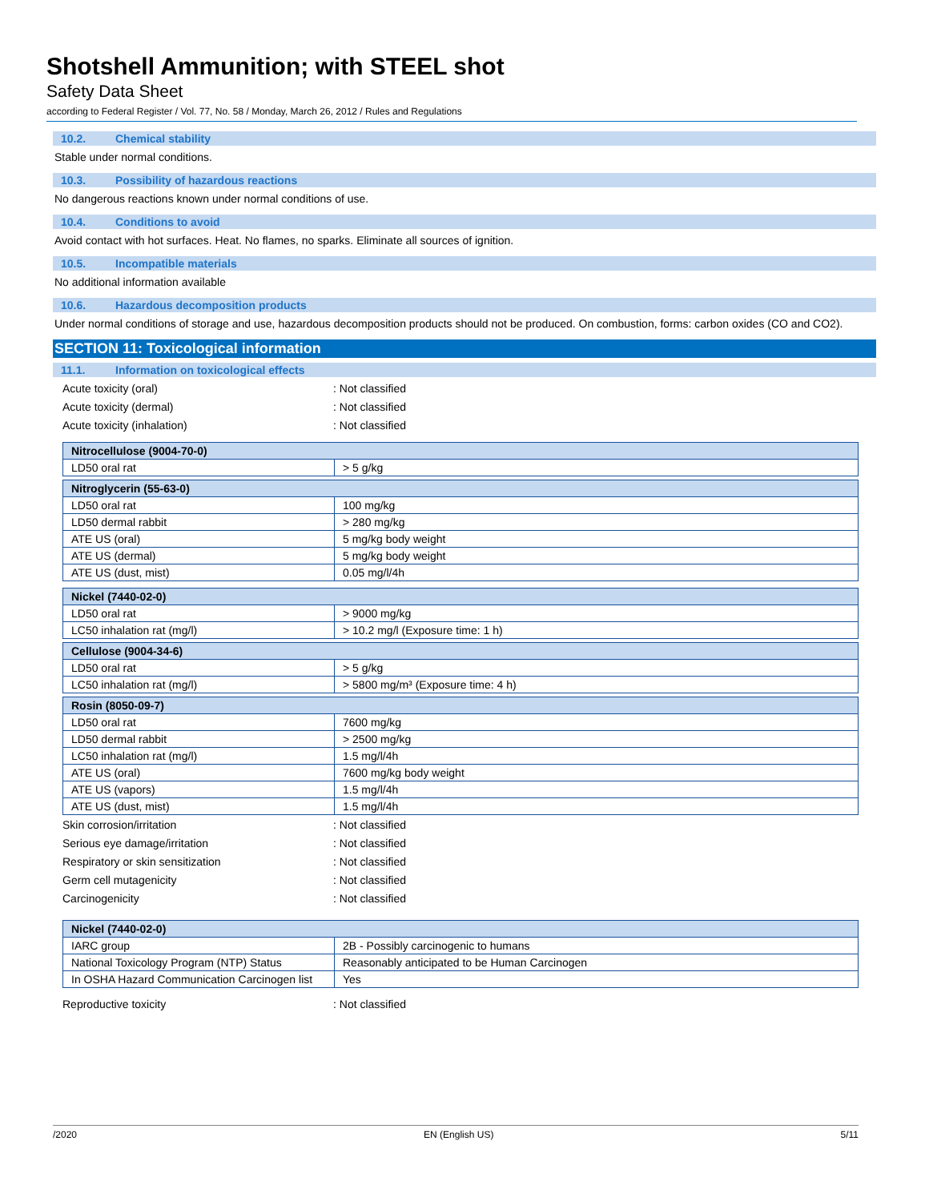Shotshell Ammunition; with STEEL shot
Safety Data Sheet
according to Federal Register / Vol. 77, No. 58 / Monday, March 26, 2012 / Rules and Regulations
10.2. Chemical stability
Stable under normal conditions.
10.3. Possibility of hazardous reactions
No dangerous reactions known under normal conditions of use.
10.4. Conditions to avoid
Avoid contact with hot surfaces. Heat. No flames, no sparks. Eliminate all sources of ignition.
10.5. Incompatible materials
No additional information available
10.6. Hazardous decomposition products
Under normal conditions of storage and use, hazardous decomposition products should not be produced. On combustion, forms: carbon oxides (CO and CO2).
SECTION 11: Toxicological information
11.1. Information on toxicological effects
Acute toxicity (oral): Not classified
Acute toxicity (dermal): Not classified
Acute toxicity (inhalation): Not classified
| Nitrocellulose (9004-70-0) | |
| --- | --- |
| LD50 oral rat | > 5 g/kg |
| Nitroglycerin (55-63-0) | |
| --- | --- |
| LD50 oral rat | 100 mg/kg |
| LD50 dermal rabbit | > 280 mg/kg |
| ATE US (oral) | 5 mg/kg body weight |
| ATE US (dermal) | 5 mg/kg body weight |
| ATE US (dust, mist) | 0.05 mg/l/4h |
| Nickel (7440-02-0) | |
| --- | --- |
| LD50 oral rat | > 9000 mg/kg |
| LC50 inhalation rat (mg/l) | > 10.2 mg/l (Exposure time: 1 h) |
| Cellulose (9004-34-6) | |
| --- | --- |
| LD50 oral rat | > 5 g/kg |
| LC50 inhalation rat (mg/l) | > 5800 mg/m³ (Exposure time: 4 h) |
| Rosin (8050-09-7) | |
| --- | --- |
| LD50 oral rat | 7600 mg/kg |
| LD50 dermal rabbit | > 2500 mg/kg |
| LC50 inhalation rat (mg/l) | 1.5 mg/l/4h |
| ATE US (oral) | 7600 mg/kg body weight |
| ATE US (vapors) | 1.5 mg/l/4h |
| ATE US (dust, mist) | 1.5 mg/l/4h |
Skin corrosion/irritation: Not classified
Serious eye damage/irritation: Not classified
Respiratory or skin sensitization: Not classified
Germ cell mutagenicity: Not classified
Carcinogenicity: Not classified
| Nickel (7440-02-0) | |
| --- | --- |
| IARC group | 2B - Possibly carcinogenic to humans |
| National Toxicology Program (NTP) Status | Reasonably anticipated to be Human Carcinogen |
| In OSHA Hazard Communication Carcinogen list | Yes |
Reproductive toxicity: Not classified
/2020 EN (English US) 5/11